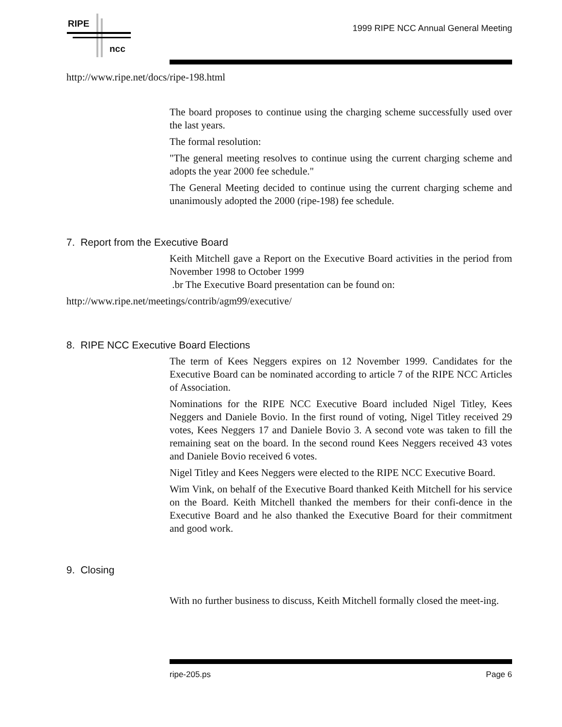RIPE
ncc
1999 RIPE NCC Annual General Meeting
http://www.ripe.net/docs/ripe-198.html
The board proposes to continue using the charging scheme successfully used over the last years.
The formal resolution:
"The general meeting resolves to continue using the current charging scheme and adopts the year 2000 fee schedule."
The General Meeting decided to continue using the current charging scheme and unanimously adopted the 2000 (ripe-198) fee schedule.
7. Report from the Executive Board
Keith Mitchell gave a Report on the Executive Board activities in the period from November 1998 to October 1999
.br The Executive Board presentation can be found on:
http://www.ripe.net/meetings/contrib/agm99/executive/
8. RIPE NCC Executive Board Elections
The term of Kees Neggers expires on 12 November 1999. Candidates for the Executive Board can be nominated according to article 7 of the RIPE NCC Articles of Association.
Nominations for the RIPE NCC Executive Board included Nigel Titley, Kees Neggers and Daniele Bovio. In the first round of voting, Nigel Titley received 29 votes, Kees Neggers 17 and Daniele Bovio 3. A second vote was taken to fill the remaining seat on the board. In the second round Kees Neggers received 43 votes and Daniele Bovio received 6 votes.
Nigel Titley and Kees Neggers were elected to the RIPE NCC Executive Board.
Wim Vink, on behalf of the Executive Board thanked Keith Mitchell for his service on the Board. Keith Mitchell thanked the members for their confi-dence in the Executive Board and he also thanked the Executive Board for their commitment and good work.
9. Closing
With no further business to discuss, Keith Mitchell formally closed the meet-ing.
ripe-205.ps Page 6